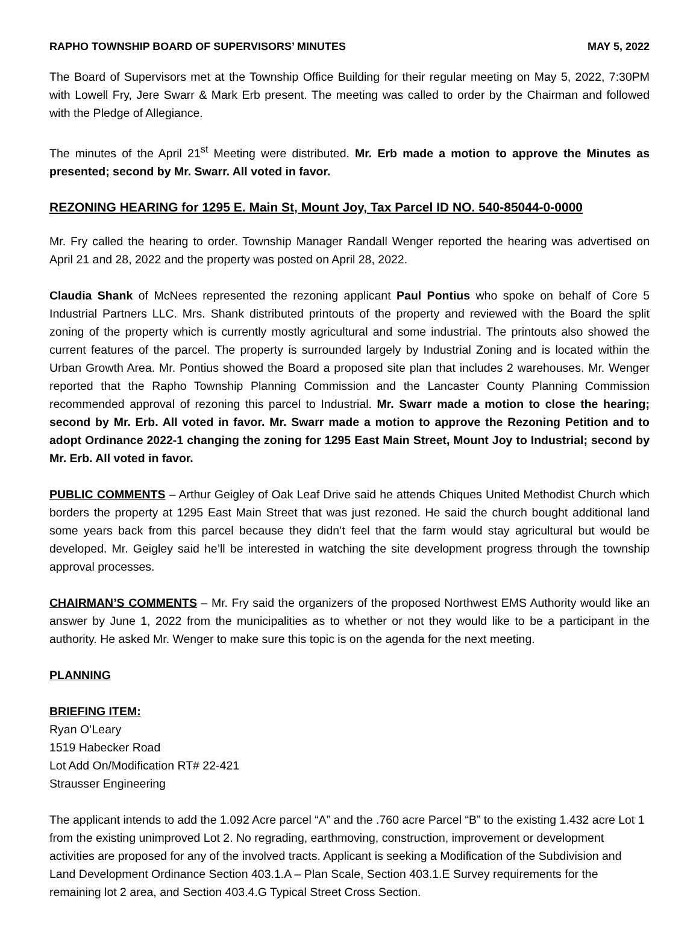RAPHO TOWNSHIP BOARD OF SUPERVISORS’ MINUTES MAY 5, 2022
The Board of Supervisors met at the Township Office Building for their regular meeting on May 5, 2022, 7:30PM with Lowell Fry, Jere Swarr & Mark Erb present. The meeting was called to order by the Chairman and followed with the Pledge of Allegiance.
The minutes of the April 21<sup>st</sup> Meeting were distributed. Mr. Erb made a motion to approve the Minutes as presented; second by Mr. Swarr. All voted in favor.
REZONING HEARING for 1295 E. Main St, Mount Joy, Tax Parcel ID NO. 540-85044-0-0000
Mr. Fry called the hearing to order. Township Manager Randall Wenger reported the hearing was advertised on April 21 and 28, 2022 and the property was posted on April 28, 2022.
Claudia Shank of McNees represented the rezoning applicant Paul Pontius who spoke on behalf of Core 5 Industrial Partners LLC. Mrs. Shank distributed printouts of the property and reviewed with the Board the split zoning of the property which is currently mostly agricultural and some industrial. The printouts also showed the current features of the parcel. The property is surrounded largely by Industrial Zoning and is located within the Urban Growth Area. Mr. Pontius showed the Board a proposed site plan that includes 2 warehouses. Mr. Wenger reported that the Rapho Township Planning Commission and the Lancaster County Planning Commission recommended approval of rezoning this parcel to Industrial. Mr. Swarr made a motion to close the hearing; second by Mr. Erb. All voted in favor. Mr. Swarr made a motion to approve the Rezoning Petition and to adopt Ordinance 2022-1 changing the zoning for 1295 East Main Street, Mount Joy to Industrial; second by Mr. Erb. All voted in favor.
PUBLIC COMMENTS – Arthur Geigley of Oak Leaf Drive said he attends Chiques United Methodist Church which borders the property at 1295 East Main Street that was just rezoned. He said the church bought additional land some years back from this parcel because they didn’t feel that the farm would stay agricultural but would be developed. Mr. Geigley said he’ll be interested in watching the site development progress through the township approval processes.
CHAIRMAN’S COMMENTS – Mr. Fry said the organizers of the proposed Northwest EMS Authority would like an answer by June 1, 2022 from the municipalities as to whether or not they would like to be a participant in the authority. He asked Mr. Wenger to make sure this topic is on the agenda for the next meeting.
PLANNING
BRIEFING ITEM:
Ryan O’Leary
1519 Habecker Road
Lot Add On/Modification RT# 22-421
Strausser Engineering
The applicant intends to add the 1.092 Acre parcel “A” and the .760 acre Parcel “B” to the existing 1.432 acre Lot 1 from the existing unimproved Lot 2. No regrading, earthmoving, construction, improvement or development activities are proposed for any of the involved tracts. Applicant is seeking a Modification of the Subdivision and Land Development Ordinance Section 403.1.A – Plan Scale, Section 403.1.E Survey requirements for the remaining lot 2 area, and Section 403.4.G Typical Street Cross Section.